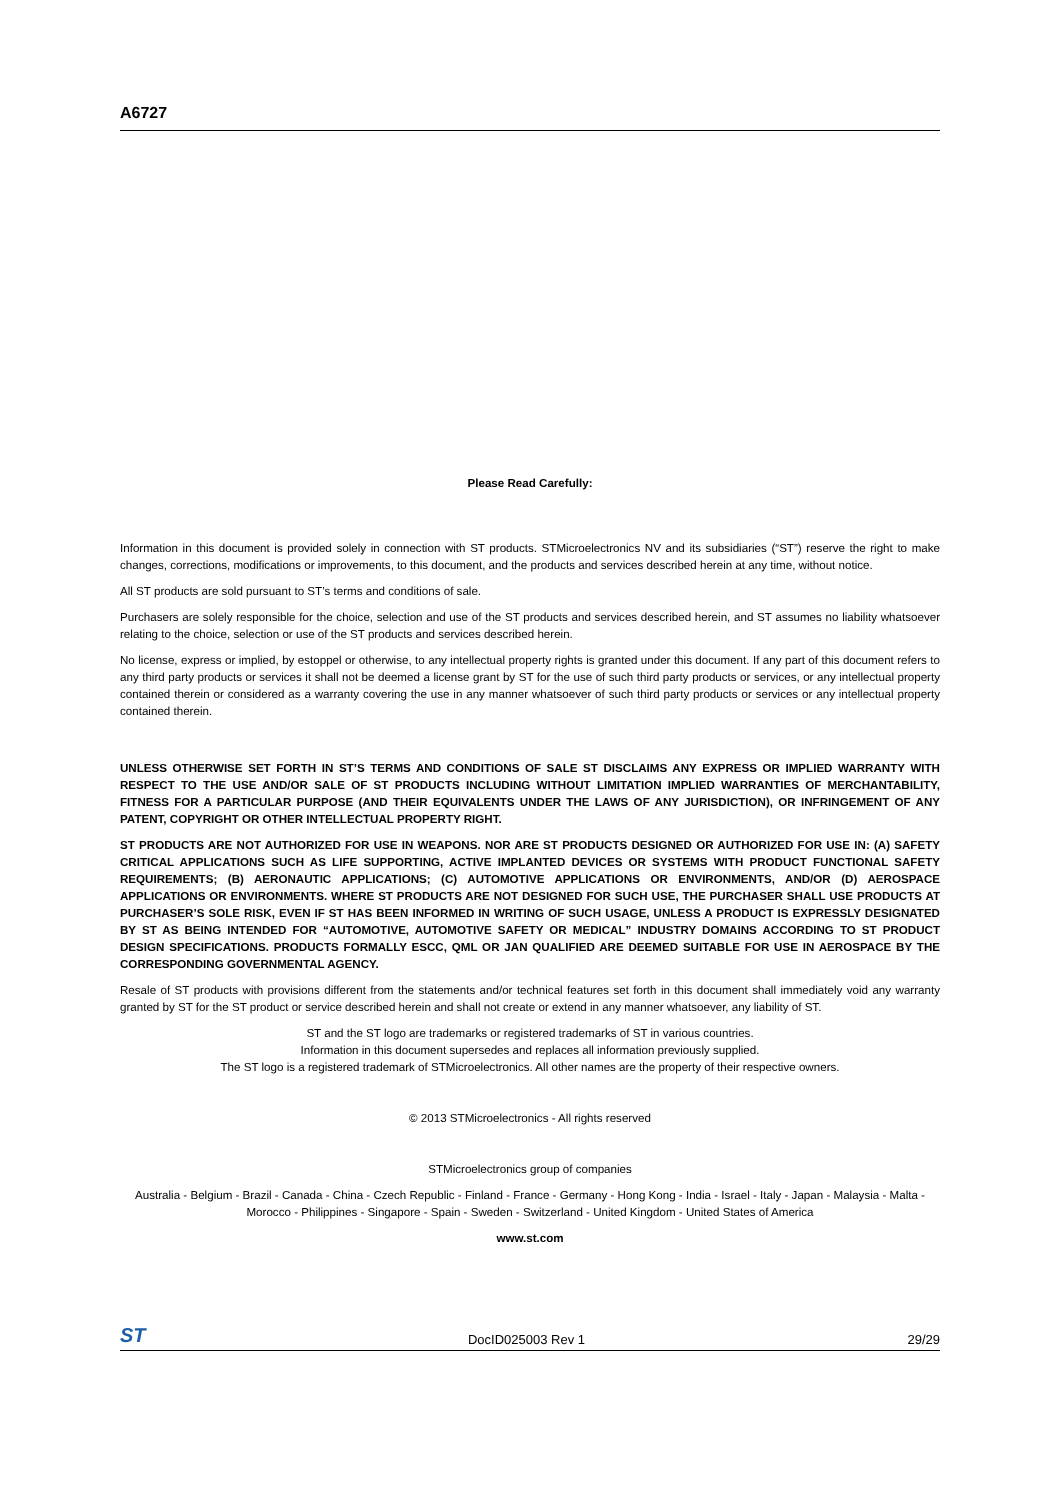A6727
Please Read Carefully:
Information in this document is provided solely in connection with ST products. STMicroelectronics NV and its subsidiaries (“ST”) reserve the right to make changes, corrections, modifications or improvements, to this document, and the products and services described herein at any time, without notice.
All ST products are sold pursuant to ST’s terms and conditions of sale.
Purchasers are solely responsible for the choice, selection and use of the ST products and services described herein, and ST assumes no liability whatsoever relating to the choice, selection or use of the ST products and services described herein.
No license, express or implied, by estoppel or otherwise, to any intellectual property rights is granted under this document. If any part of this document refers to any third party products or services it shall not be deemed a license grant by ST for the use of such third party products or services, or any intellectual property contained therein or considered as a warranty covering the use in any manner whatsoever of such third party products or services or any intellectual property contained therein.
UNLESS OTHERWISE SET FORTH IN ST’S TERMS AND CONDITIONS OF SALE ST DISCLAIMS ANY EXPRESS OR IMPLIED WARRANTY WITH RESPECT TO THE USE AND/OR SALE OF ST PRODUCTS INCLUDING WITHOUT LIMITATION IMPLIED WARRANTIES OF MERCHANTABILITY, FITNESS FOR A PARTICULAR PURPOSE (AND THEIR EQUIVALENTS UNDER THE LAWS OF ANY JURISDICTION), OR INFRINGEMENT OF ANY PATENT, COPYRIGHT OR OTHER INTELLECTUAL PROPERTY RIGHT.
ST PRODUCTS ARE NOT AUTHORIZED FOR USE IN WEAPONS. NOR ARE ST PRODUCTS DESIGNED OR AUTHORIZED FOR USE IN: (A) SAFETY CRITICAL APPLICATIONS SUCH AS LIFE SUPPORTING, ACTIVE IMPLANTED DEVICES OR SYSTEMS WITH PRODUCT FUNCTIONAL SAFETY REQUIREMENTS; (B) AERONAUTIC APPLICATIONS; (C) AUTOMOTIVE APPLICATIONS OR ENVIRONMENTS, AND/OR (D) AEROSPACE APPLICATIONS OR ENVIRONMENTS. WHERE ST PRODUCTS ARE NOT DESIGNED FOR SUCH USE, THE PURCHASER SHALL USE PRODUCTS AT PURCHASER’S SOLE RISK, EVEN IF ST HAS BEEN INFORMED IN WRITING OF SUCH USAGE, UNLESS A PRODUCT IS EXPRESSLY DESIGNATED BY ST AS BEING INTENDED FOR “AUTOMOTIVE, AUTOMOTIVE SAFETY OR MEDICAL” INDUSTRY DOMAINS ACCORDING TO ST PRODUCT DESIGN SPECIFICATIONS. PRODUCTS FORMALLY ESCC, QML OR JAN QUALIFIED ARE DEEMED SUITABLE FOR USE IN AEROSPACE BY THE CORRESPONDING GOVERNMENTAL AGENCY.
Resale of ST products with provisions different from the statements and/or technical features set forth in this document shall immediately void any warranty granted by ST for the ST product or service described herein and shall not create or extend in any manner whatsoever, any liability of ST.
ST and the ST logo are trademarks or registered trademarks of ST in various countries.
Information in this document supersedes and replaces all information previously supplied.
The ST logo is a registered trademark of STMicroelectronics. All other names are the property of their respective owners.
© 2013 STMicroelectronics - All rights reserved
STMicroelectronics group of companies
Australia - Belgium - Brazil - Canada - China - Czech Republic - Finland - France - Germany - Hong Kong - India - Israel - Italy - Japan - Malaysia - Malta - Morocco - Philippines - Singapore - Spain - Sweden - Switzerland - United Kingdom - United States of America
www.st.com
ST DocID025003 Rev 1 29/29